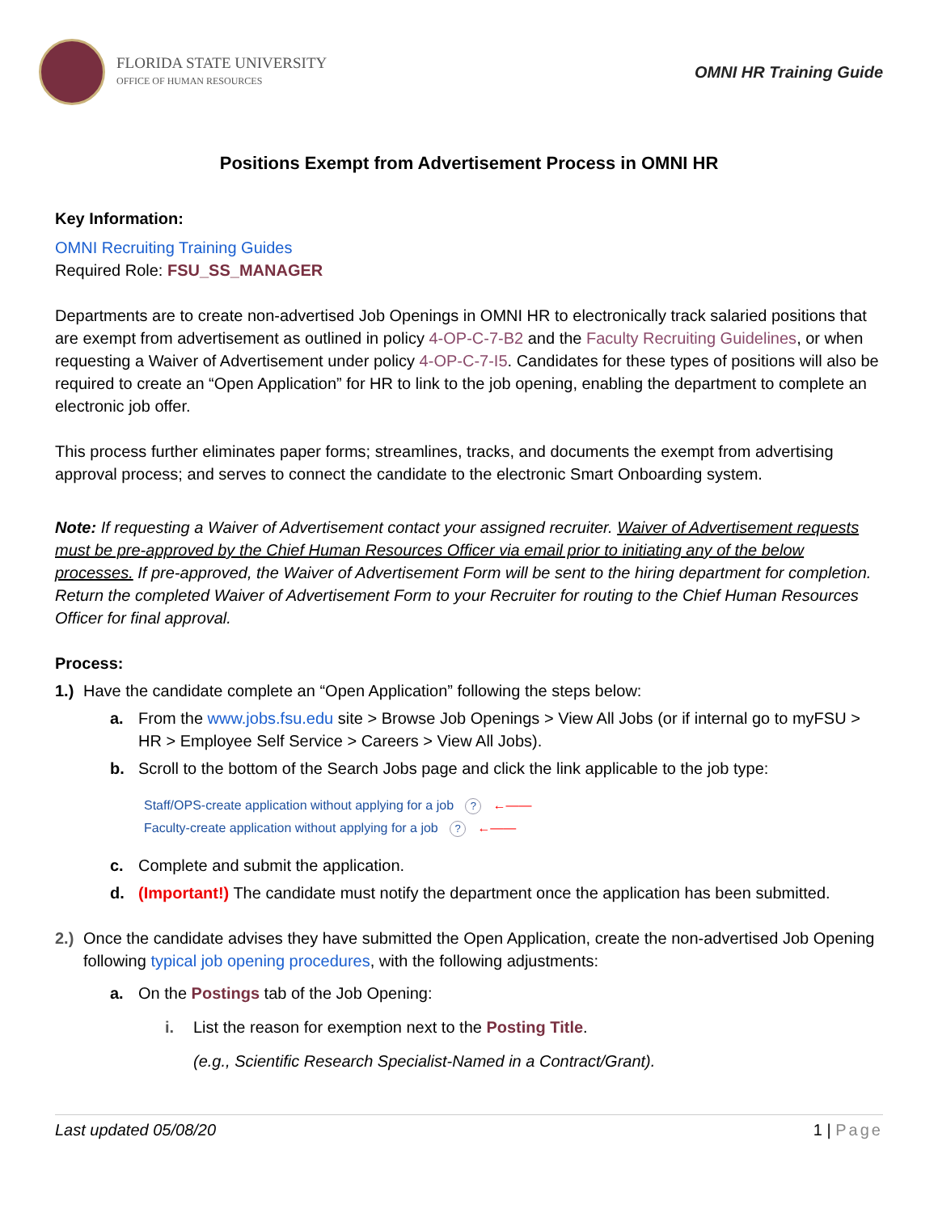FLORIDA STATE UNIVERSITY
OFFICE OF HUMAN RESOURCES
OMNI HR Training Guide
Positions Exempt from Advertisement Process in OMNI HR
Key Information:
OMNI Recruiting Training Guides
Required Role: FSU_SS_MANAGER
Departments are to create non-advertised Job Openings in OMNI HR to electronically track salaried positions that are exempt from advertisement as outlined in policy 4-OP-C-7-B2 and the Faculty Recruiting Guidelines, or when requesting a Waiver of Advertisement under policy 4-OP-C-7-I5. Candidates for these types of positions will also be required to create an “Open Application” for HR to link to the job opening, enabling the department to complete an electronic job offer.
This process further eliminates paper forms; streamlines, tracks, and documents the exempt from advertising approval process; and serves to connect the candidate to the electronic Smart Onboarding system.
Note: If requesting a Waiver of Advertisement contact your assigned recruiter. Waiver of Advertisement requests must be pre-approved by the Chief Human Resources Officer via email prior to initiating any of the below processes. If pre-approved, the Waiver of Advertisement Form will be sent to the hiring department for completion. Return the completed Waiver of Advertisement Form to your Recruiter for routing to the Chief Human Resources Officer for final approval.
Process:
1.) Have the candidate complete an “Open Application” following the steps below:
a. From the www.jobs.fsu.edu site > Browse Job Openings > View All Jobs (or if internal go to myFSU > HR > Employee Self Service > Careers > View All Jobs).
b. Scroll to the bottom of the Search Jobs page and click the link applicable to the job type:
Staff/OPS-create application without applying for a job ? ←——
Faculty-create application without applying for a job ? ←——
c. Complete and submit the application.
d. (Important!) The candidate must notify the department once the application has been submitted.
2.) Once the candidate advises they have submitted the Open Application, create the non-advertised Job Opening following typical job opening procedures, with the following adjustments:
a. On the Postings tab of the Job Opening:
i. List the reason for exemption next to the Posting Title.
(e.g., Scientific Research Specialist-Named in a Contract/Grant).
Last updated 05/08/20 1 | Page